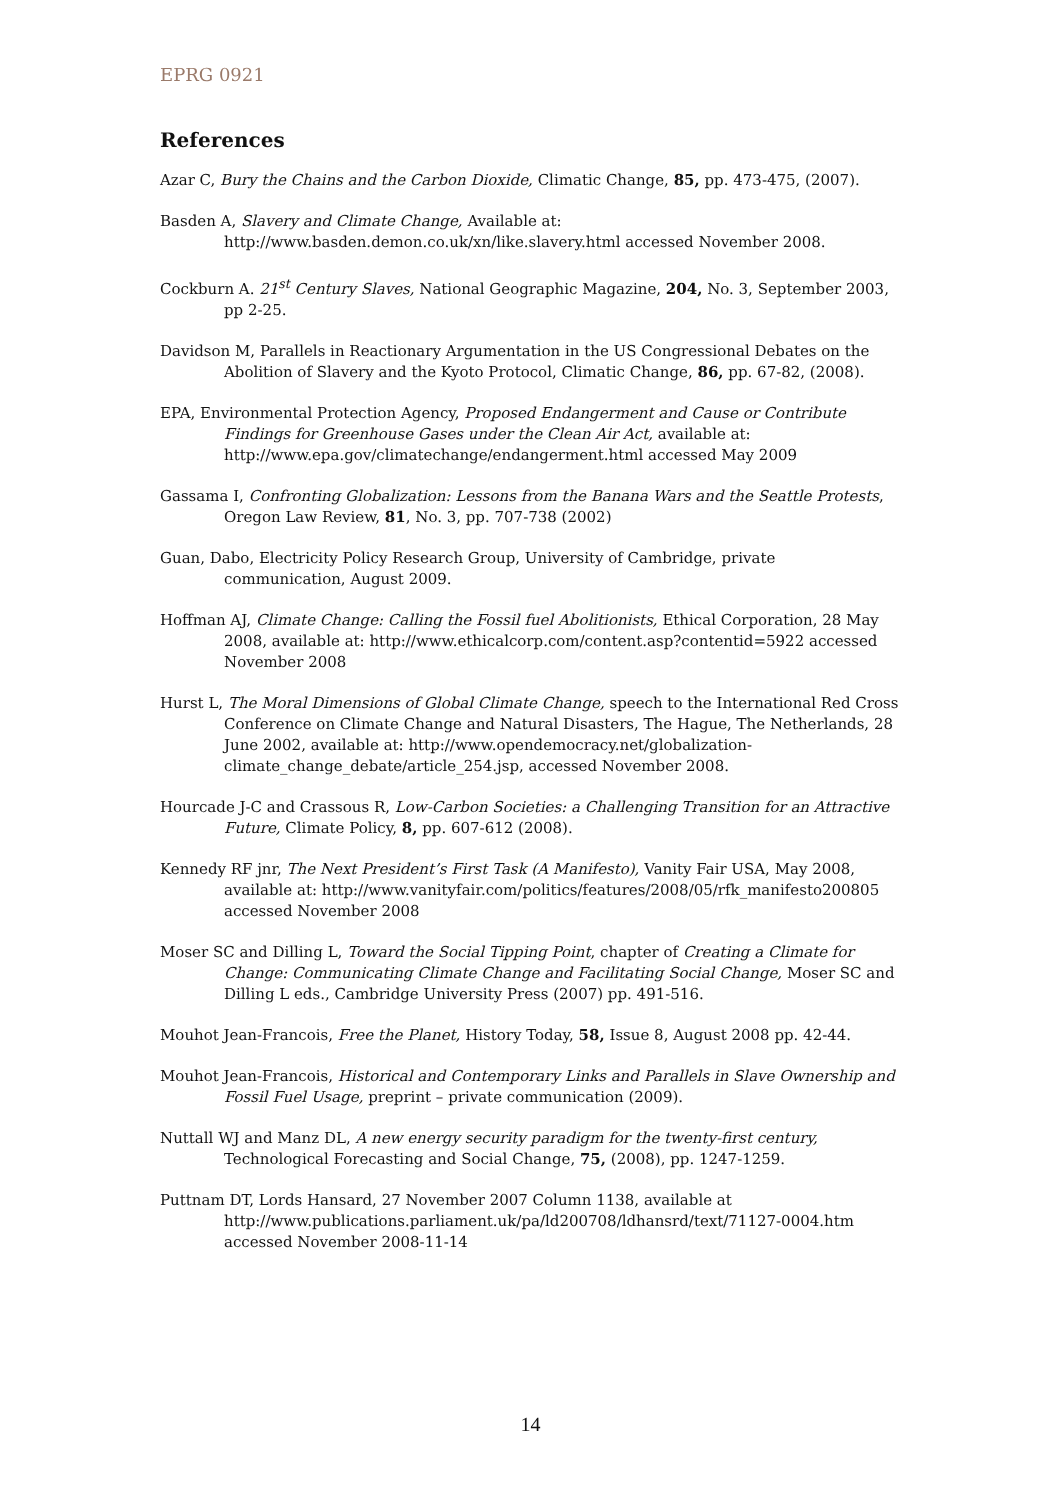EPRG 0921
References
Azar C, Bury the Chains and the Carbon Dioxide, Climatic Change, 85, pp. 473-475, (2007).
Basden A, Slavery and Climate Change, Available at: http://www.basden.demon.co.uk/xn/like.slavery.html accessed November 2008.
Cockburn A. 21<sup>st</sup> Century Slaves, National Geographic Magazine, 204, No. 3, September 2003, pp 2-25.
Davidson M, Parallels in Reactionary Argumentation in the US Congressional Debates on the Abolition of Slavery and the Kyoto Protocol, Climatic Change, 86, pp. 67-82, (2008).
EPA, Environmental Protection Agency, Proposed Endangerment and Cause or Contribute Findings for Greenhouse Gases under the Clean Air Act, available at: http://www.epa.gov/climatechange/endangerment.html accessed May 2009
Gassama I, Confronting Globalization: Lessons from the Banana Wars and the Seattle Protests, Oregon Law Review, 81, No. 3, pp. 707-738 (2002)
Guan, Dabo, Electricity Policy Research Group, University of Cambridge, private communication, August 2009.
Hoffman AJ, Climate Change: Calling the Fossil fuel Abolitionists, Ethical Corporation, 28 May 2008, available at: http://www.ethicalcorp.com/content.asp?contentid=5922 accessed November 2008
Hurst L, The Moral Dimensions of Global Climate Change, speech to the International Red Cross Conference on Climate Change and Natural Disasters, The Hague, The Netherlands, 28 June 2002, available at: http://www.opendemocracy.net/globalization-climate_change_debate/article_254.jsp, accessed November 2008.
Hourcade J-C and Crassous R, Low-Carbon Societies: a Challenging Transition for an Attractive Future, Climate Policy, 8, pp. 607-612 (2008).
Kennedy RF jnr, The Next President’s First Task (A Manifesto), Vanity Fair USA, May 2008, available at: http://www.vanityfair.com/politics/features/2008/05/rfk_manifesto200805 accessed November 2008
Moser SC and Dilling L, Toward the Social Tipping Point, chapter of Creating a Climate for Change: Communicating Climate Change and Facilitating Social Change, Moser SC and Dilling L eds., Cambridge University Press (2007) pp. 491-516.
Mouhot Jean-Francois, Free the Planet, History Today, 58, Issue 8, August 2008 pp. 42-44.
Mouhot Jean-Francois, Historical and Contemporary Links and Parallels in Slave Ownership and Fossil Fuel Usage, preprint – private communication (2009).
Nuttall WJ and Manz DL, A new energy security paradigm for the twenty-first century, Technological Forecasting and Social Change, 75, (2008), pp. 1247-1259.
Puttnam DT, Lords Hansard, 27 November 2007 Column 1138, available at http://www.publications.parliament.uk/pa/ld200708/ldhansrd/text/71127-0004.htm accessed November 2008-11-14
14